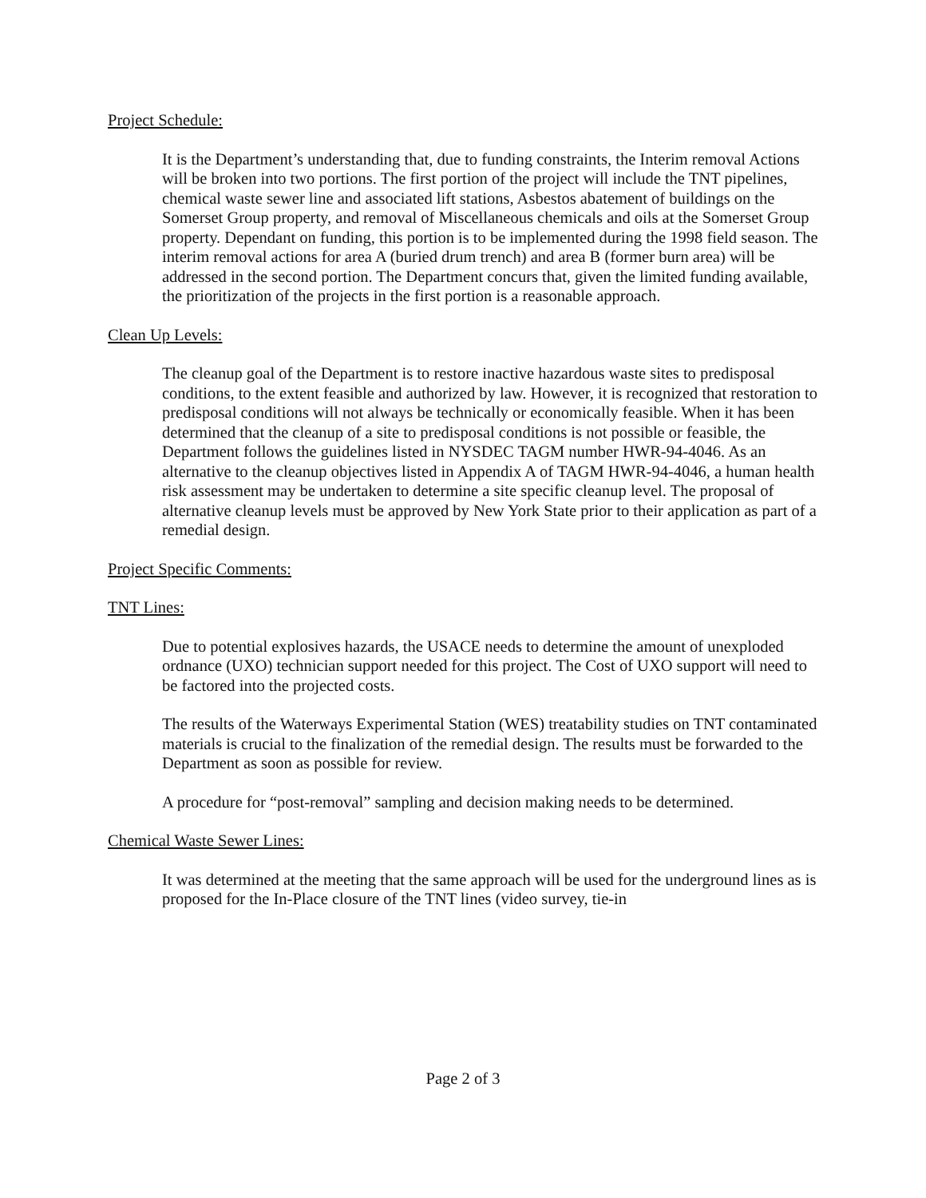Project Schedule:
It is the Department’s understanding that, due to funding constraints, the Interim removal Actions will be broken into two portions. The first portion of the project will include the TNT pipelines, chemical waste sewer line and associated lift stations, Asbestos abatement of buildings on the Somerset Group property, and removal of Miscellaneous chemicals and oils at the Somerset Group property. Dependant on funding, this portion is to be implemented during the 1998 field season. The interim removal actions for area A (buried drum trench) and area B (former burn area) will be addressed in the second portion. The Department concurs that, given the limited funding available, the prioritization of the projects in the first portion is a reasonable approach.
Clean Up Levels:
The cleanup goal of the Department is to restore inactive hazardous waste sites to predisposal conditions, to the extent feasible and authorized by law. However, it is recognized that restoration to predisposal conditions will not always be technically or economically feasible. When it has been determined that the cleanup of a site to predisposal conditions is not possible or feasible, the Department follows the guidelines listed in NYSDEC TAGM number HWR-94-4046. As an alternative to the cleanup objectives listed in Appendix A of TAGM HWR-94-4046, a human health risk assessment may be undertaken to determine a site specific cleanup level. The proposal of alternative cleanup levels must be approved by New York State prior to their application as part of a remedial design.
Project Specific Comments:
TNT Lines:
Due to potential explosives hazards, the USACE needs to determine the amount of unexploded ordnance (UXO) technician support needed for this project. The Cost of UXO support will need to be factored into the projected costs.
The results of the Waterways Experimental Station (WES) treatability studies on TNT contaminated materials is crucial to the finalization of the remedial design. The results must be forwarded to the Department as soon as possible for review.
A procedure for “post-removal” sampling and decision making needs to be determined.
Chemical Waste Sewer Lines:
It was determined at the meeting that the same approach will be used for the underground lines as is proposed for the In-Place closure of the TNT lines (video survey, tie-in
Page 2 of 3